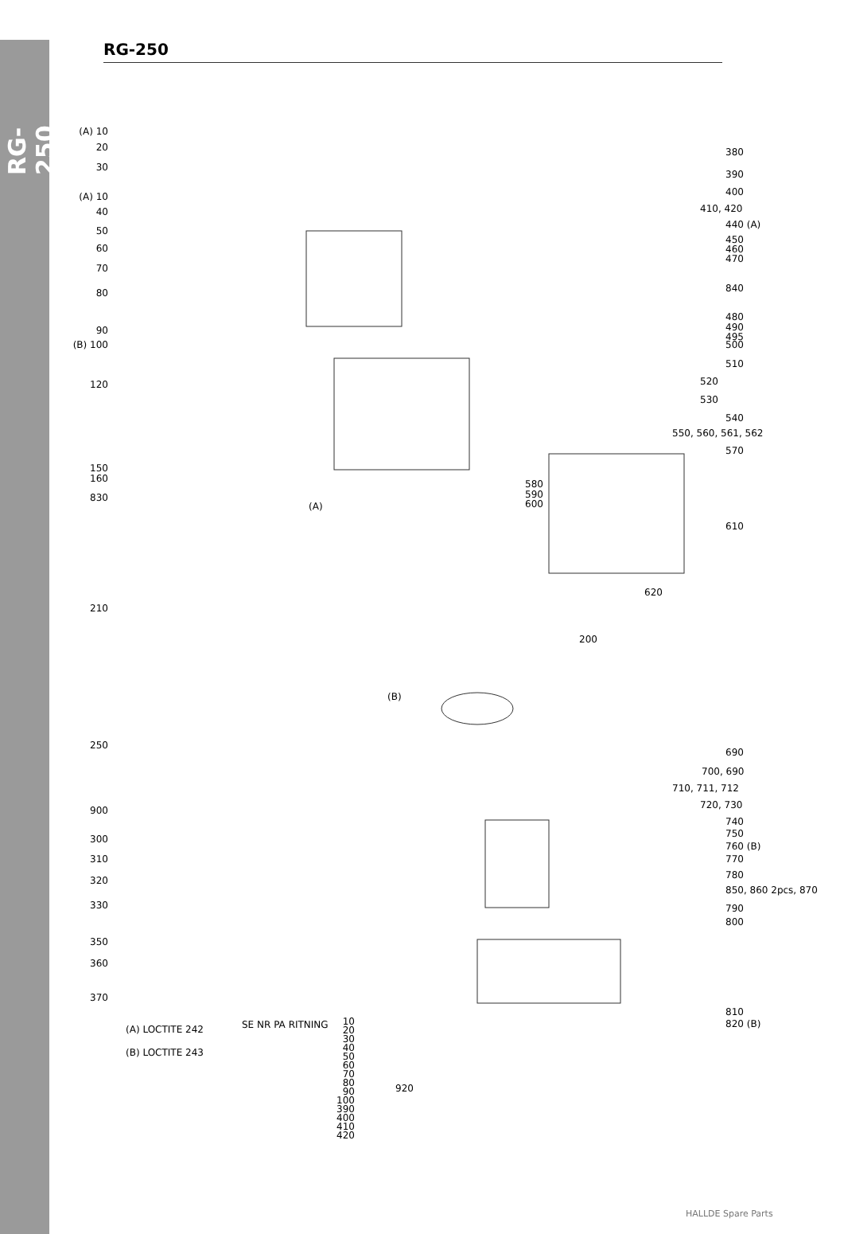RG-250
RG-250
(A) 10
20
30
(A) 10
40
50
60
70
80
90
(B) 100
120
150
160
830
210
250
900
300
310
320
330
350
360
370
380
390
400
410, 420
440 (A)
450
460
470
840
480
490
495
500
510
520
530
540
550, 560, 561, 562
570
580
590
600
610
620
200
(B)
(A)
690
700, 690
710, 711, 712
720, 730
740
750
760 (B)
770
780
850, 860 2pcs, 870
790
800
810
820 (B)
(A) LOCTITE 242
(B) LOCTITE 243
SE NR PA RITNING
10 20 30 40 50 60 70 80 90 100 390 400 410 420
920
HALLDE Spare Parts